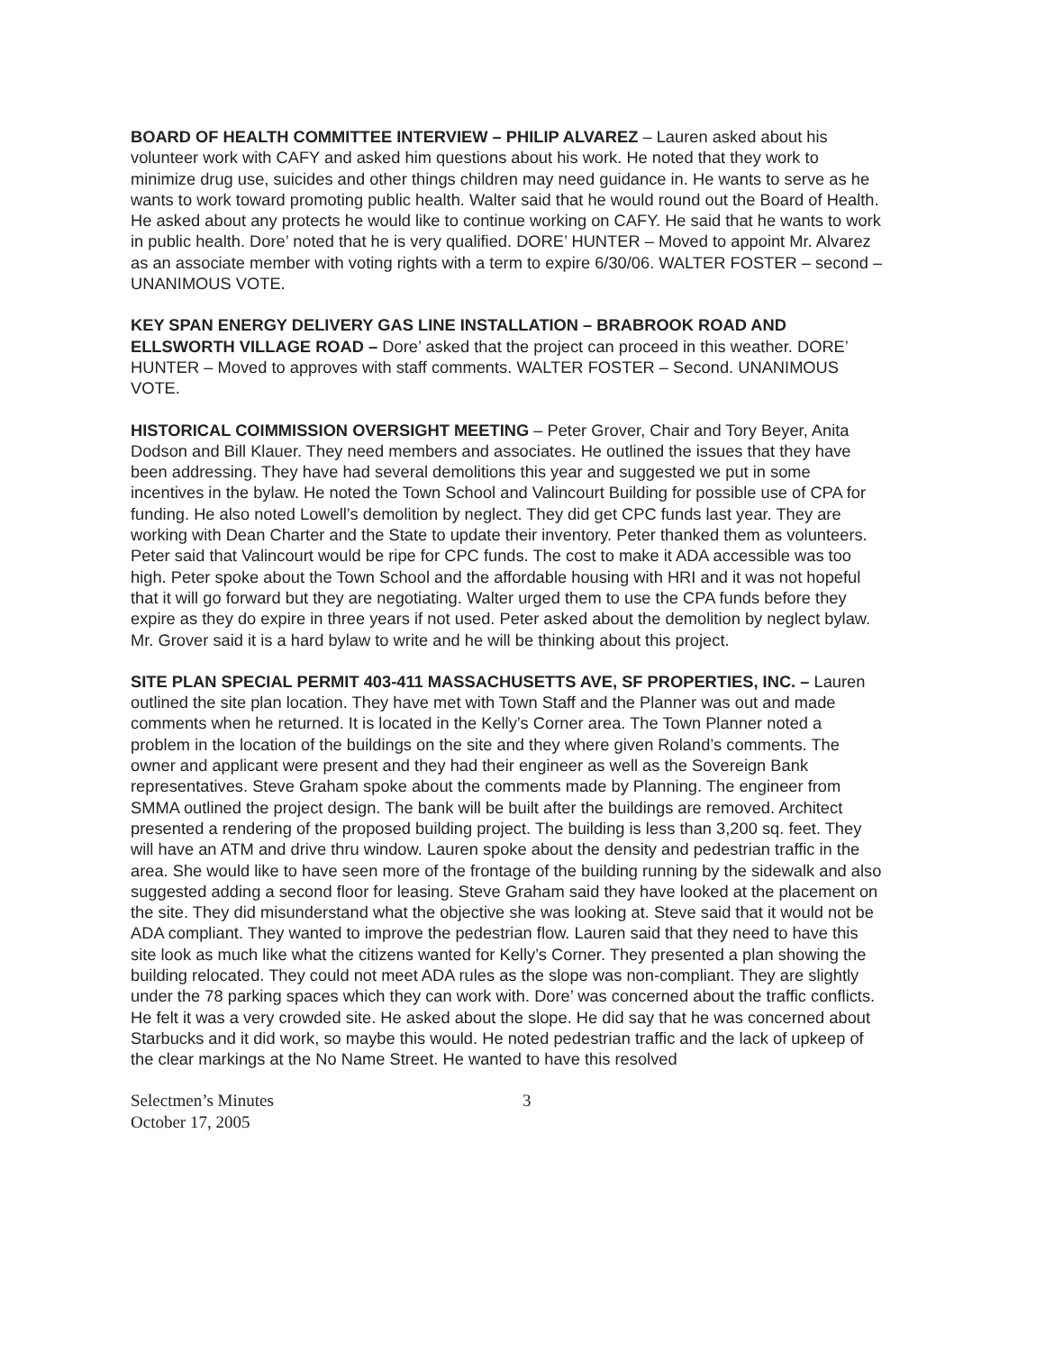BOARD OF HEALTH COMMITTEE INTERVIEW – PHILIP ALVAREZ – Lauren asked about his volunteer work with CAFY and asked him questions about his work. He noted that they work to minimize drug use, suicides and other things children may need guidance in. He wants to serve as he wants to work toward promoting public health. Walter said that he would round out the Board of Health. He asked about any protects he would like to continue working on CAFY. He said that he wants to work in public health. Dore’ noted that he is very qualified. DORE’ HUNTER – Moved to appoint Mr. Alvarez as an associate member with voting rights with a term to expire 6/30/06. WALTER FOSTER – second – UNANIMOUS VOTE.
KEY SPAN ENERGY DELIVERY GAS LINE INSTALLATION – BRABROOK ROAD AND ELLSWORTH VILLAGE ROAD – Dore’ asked that the project can proceed in this weather. DORE’ HUNTER – Moved to approves with staff comments. WALTER FOSTER – Second. UNANIMOUS VOTE.
HISTORICAL COIMMISSION OVERSIGHT MEETING – Peter Grover, Chair and Tory Beyer, Anita Dodson and Bill Klauer. They need members and associates. He outlined the issues that they have been addressing. They have had several demolitions this year and suggested we put in some incentives in the bylaw. He noted the Town School and Valincourt Building for possible use of CPA for funding. He also noted Lowell’s demolition by neglect. They did get CPC funds last year. They are working with Dean Charter and the State to update their inventory. Peter thanked them as volunteers. Peter said that Valincourt would be ripe for CPC funds. The cost to make it ADA accessible was too high. Peter spoke about the Town School and the affordable housing with HRI and it was not hopeful that it will go forward but they are negotiating. Walter urged them to use the CPA funds before they expire as they do expire in three years if not used. Peter asked about the demolition by neglect bylaw. Mr. Grover said it is a hard bylaw to write and he will be thinking about this project.
SITE PLAN SPECIAL PERMIT 403-411 MASSACHUSETTS AVE, SF PROPERTIES, INC. – Lauren outlined the site plan location. They have met with Town Staff and the Planner was out and made comments when he returned. It is located in the Kelly’s Corner area. The Town Planner noted a problem in the location of the buildings on the site and they where given Roland’s comments. The owner and applicant were present and they had their engineer as well as the Sovereign Bank representatives. Steve Graham spoke about the comments made by Planning. The engineer from SMMA outlined the project design. The bank will be built after the buildings are removed. Architect presented a rendering of the proposed building project. The building is less than 3,200 sq. feet. They will have an ATM and drive thru window. Lauren spoke about the density and pedestrian traffic in the area. She would like to have seen more of the frontage of the building running by the sidewalk and also suggested adding a second floor for leasing. Steve Graham said they have looked at the placement on the site. They did misunderstand what the objective she was looking at. Steve said that it would not be ADA compliant. They wanted to improve the pedestrian flow. Lauren said that they need to have this site look as much like what the citizens wanted for Kelly’s Corner. They presented a plan showing the building relocated. They could not meet ADA rules as the slope was non-compliant. They are slightly under the 78 parking spaces which they can work with. Dore’ was concerned about the traffic conflicts. He felt it was a very crowded site. He asked about the slope. He did say that he was concerned about Starbucks and it did work, so maybe this would. He noted pedestrian traffic and the lack of upkeep of the clear markings at the No Name Street. He wanted to have this resolved
Selectmen’s Minutes
October 17, 2005
3